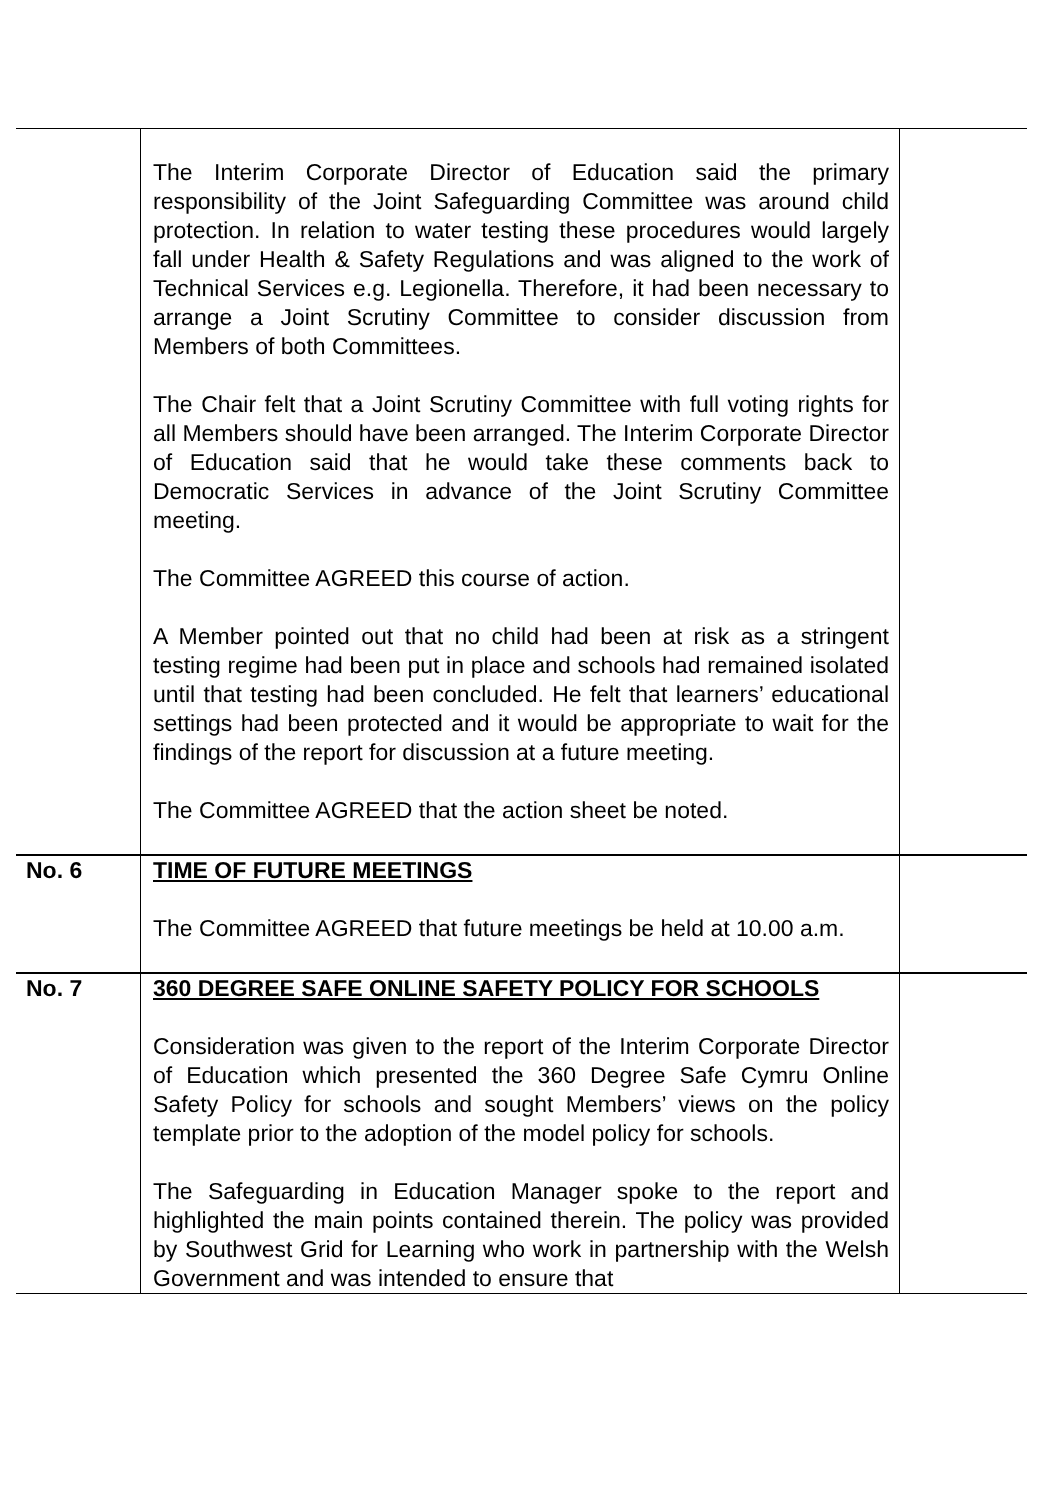| | The Interim Corporate Director of Education said the primary responsibility of the Joint Safeguarding Committee was around child protection. In relation to water testing these procedures would largely fall under Health & Safety Regulations and was aligned to the work of Technical Services e.g. Legionella. Therefore, it had been necessary to arrange a Joint Scrutiny Committee to consider discussion from Members of both Committees. The Chair felt that a Joint Scrutiny Committee with full voting rights for all Members should have been arranged. The Interim Corporate Director of Education said that he would take these comments back to Democratic Services in advance of the Joint Scrutiny Committee meeting. The Committee AGREED this course of action. A Member pointed out that no child had been at risk as a stringent testing regime had been put in place and schools had remained isolated until that testing had been concluded. He felt that learners’ educational settings had been protected and it would be appropriate to wait for the findings of the report for discussion at a future meeting. The Committee AGREED that the action sheet be noted. | |
| No. 6 | TIME OF FUTURE MEETINGS The Committee AGREED that future meetings be held at 10.00 a.m. | |
| No. 7 | 360 DEGREE SAFE ONLINE SAFETY POLICY FOR SCHOOLS Consideration was given to the report of the Interim Corporate Director of Education which presented the 360 Degree Safe Cymru Online Safety Policy for schools and sought Members’ views on the policy template prior to the adoption of the model policy for schools. The Safeguarding in Education Manager spoke to the report and highlighted the main points contained therein. The policy was provided by Southwest Grid for Learning who work in partnership with the Welsh Government and was intended to ensure that | |